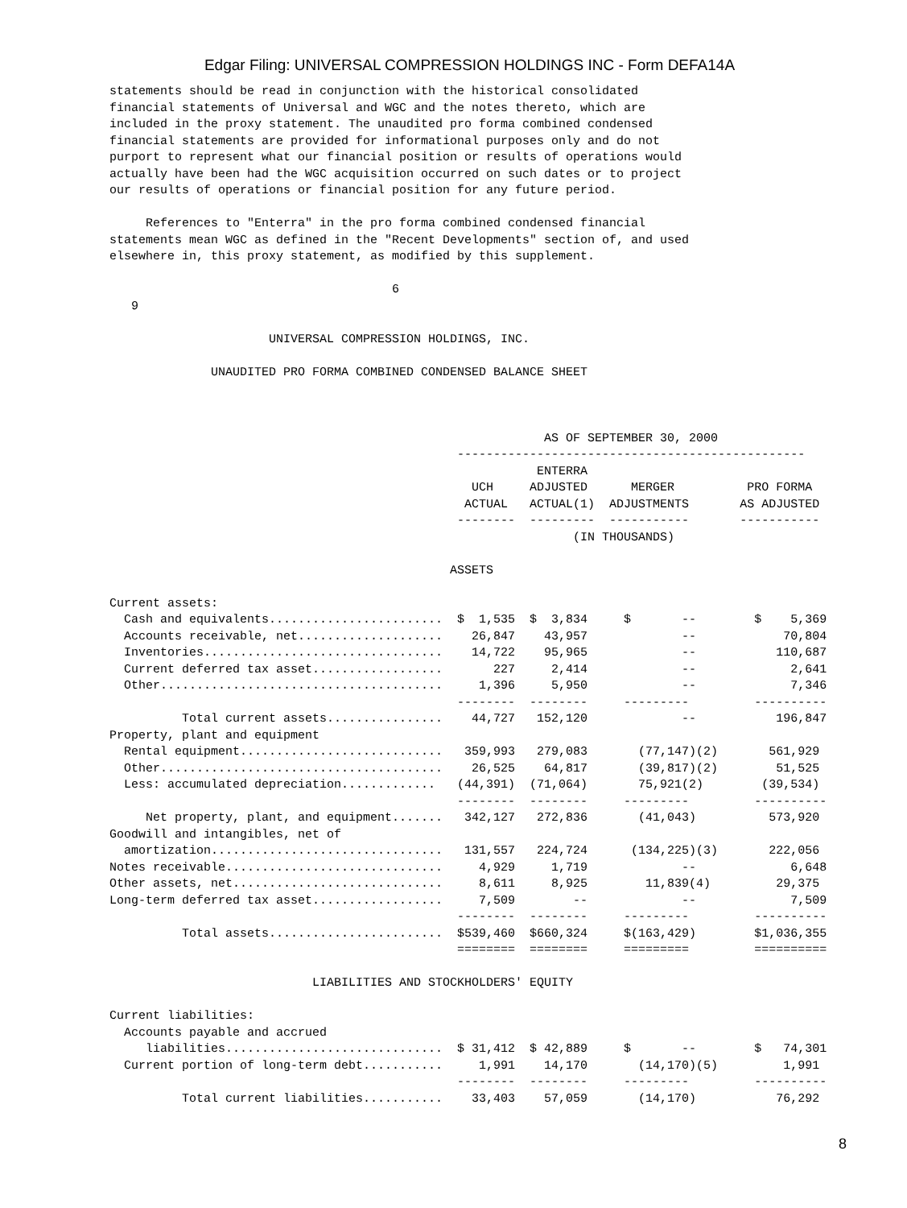Edgar Filing: UNIVERSAL COMPRESSION HOLDINGS INC - Form DEFA14A
statements should be read in conjunction with the historical consolidated
financial statements of Universal and WGC and the notes thereto, which are
included in the proxy statement. The unaudited pro forma combined condensed
financial statements are provided for informational purposes only and do not
purport to represent what our financial position or results of operations would
actually have been had the WGC acquisition occurred on such dates or to project
our results of operations or financial position for any future period.

     References to "Enterra" in the pro forma combined condensed financial
statements mean WGC as defined in the "Recent Developments" section of, and used
elsewhere in, this proxy statement, as modified by this supplement.

                                       6
   9

                      UNIVERSAL COMPRESSION HOLDINGS, INC.

              UNAUDITED PRO FORMA COMBINED CONDENSED BALANCE SHEET



                                                            AS OF SEPTEMBER 30, 2000
                                                ------------------------------------------------
                                                           ENTERRA
                                                  UCH     ADJUSTED      MERGER          PRO FORMA
                                                 ACTUAL   ACTUAL(1)  ADJUSTMENTS       AS ADJUSTED
                                                --------  ---------  -----------       -----------
                                                                (IN THOUSANDS)

                                               ASSETS

Current assets:
  Cash and equivalents........................  $  1,535  $  3,834     $       --        $    5,369
  Accounts receivable, net....................    26,847    43,957             --            70,804
  Inventories.................................    14,722    95,965             --           110,687
  Current deferred tax asset..................       227     2,414             --             2,641
  Other.......................................     1,396     5,950             --             7,346
                                                --------  --------     ---------         ----------
          Total current assets................    44,727   152,120             --           196,847
Property, plant and equipment
  Rental equipment............................   359,993   279,083       (77,147)(2)       561,929
  Other.......................................    26,525    64,817       (39,817)(2)        51,525
  Less: accumulated depreciation.............   (44,391)  (71,064)       75,921(2)        (39,534)
                                                --------  --------     ---------         ----------
     Net property, plant, and equipment.......   342,127   272,836       (41,043)          573,920
Goodwill and intangibles, net of
  amortization................................   131,557   224,724      (134,225)(3)       222,056
Notes receivable..............................     4,929     1,719             --             6,648
Other assets, net.............................     8,611     8,925        11,839(4)         29,375
Long-term deferred tax asset..................     7,509        --             --             7,509
                                                --------  --------     ---------         ----------
          Total assets........................  $539,460  $660,324     $(163,429)        $1,036,355
                                                ========  ========     =========         ==========

                            LIABILITIES AND STOCKHOLDERS' EQUITY

Current liabilities:
  Accounts payable and accrued
     liabilities..............................  $ 31,412  $ 42,889     $       --        $   74,301
  Current portion of long-term debt...........     1,991    14,170       (14,170)(5)         1,991
                                                --------  --------     ---------         ----------
          Total current liabilities...........    33,403    57,059       (14,170)           76,292
8